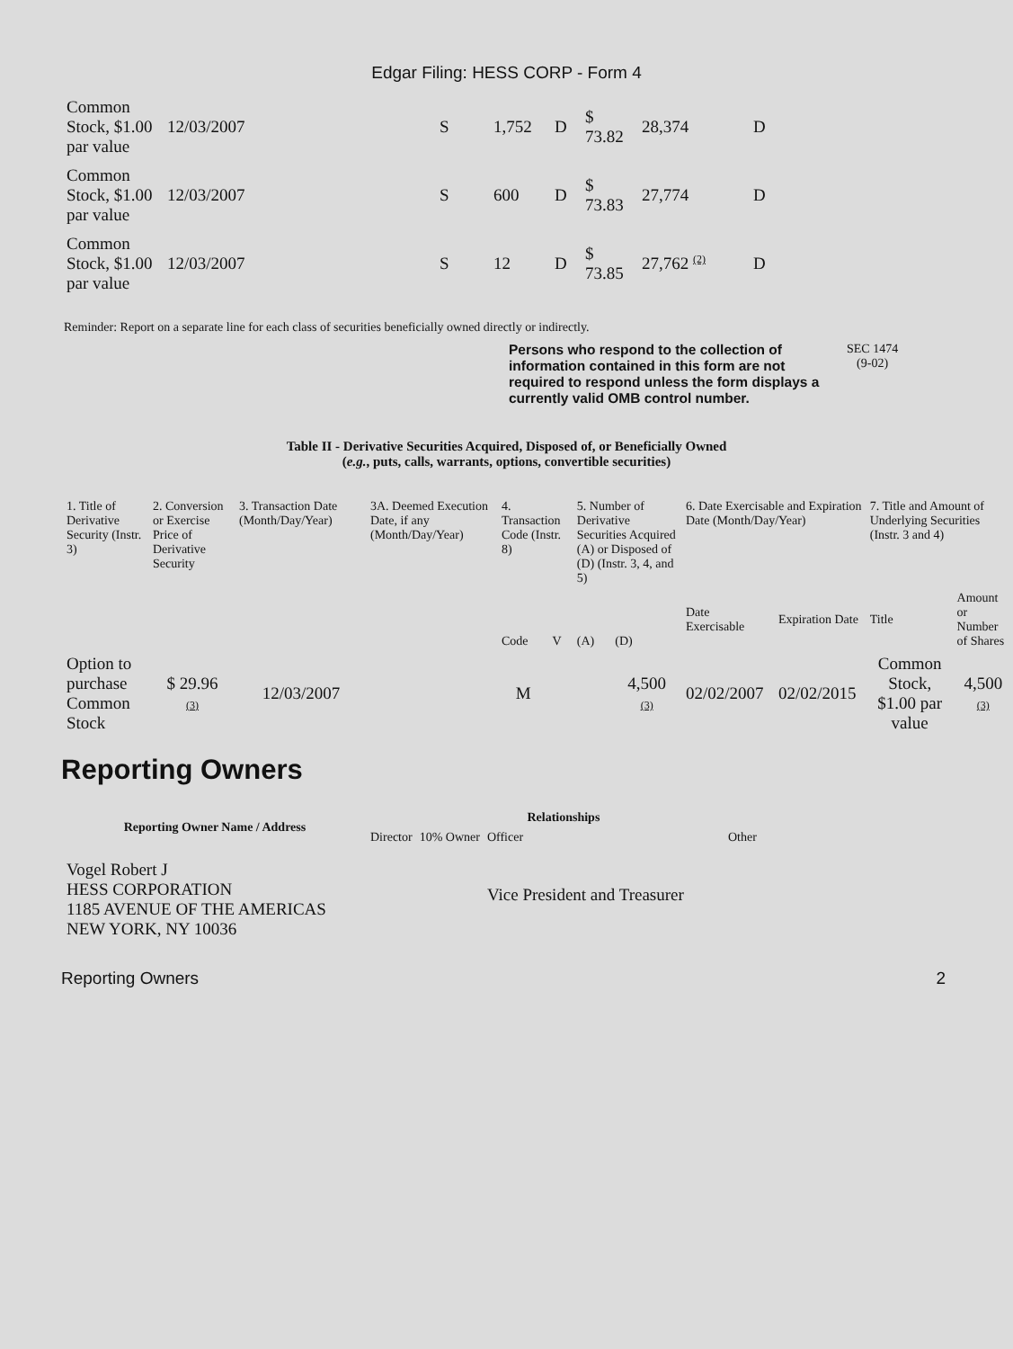Edgar Filing: HESS CORP - Form 4
| Common Stock, $1.00 par value | 12/03/2007 | S | 1,752 | D | $ 73.82 | 28,374 | D |
| Common Stock, $1.00 par value | 12/03/2007 | S | 600 | D | $ 73.83 | 27,774 | D |
| Common Stock, $1.00 par value | 12/03/2007 | S | 12 | D | $ 73.85 | 27,762 <sup>(2)</sup> | D |
Reminder: Report on a separate line for each class of securities beneficially owned directly or indirectly.
Persons who respond to the collection of information contained in this form are not required to respond unless the form displays a currently valid OMB control number. SEC 1474
(9-02)
Table II - Derivative Securities Acquired, Disposed of, or Beneficially Owned
(e.g., puts, calls, warrants, options, convertible securities)
| 1. Title of Derivative Security (Instr. 3) | 2. Conversion or Exercise Price of Derivative Security | 3. Transaction Date (Month/Day/Year) | 3A. Deemed Execution Date, if any (Month/Day/Year) | 4. Transaction Code (Instr. 8) | | 5. Number of Derivative Securities Acquired (A) or Disposed of (D) (Instr. 3, 4, and 5) | | 6. Date Exercisable and Expiration Date (Month/Day/Year) | | 7. Title and Amount of Underlying Securities (Instr. 3 and 4) | |
| | | | | Code | V | (A) | (D) | Date Exercisable | Expiration Date | Title | Amount or Number of Shares |
| Option to purchase Common Stock | $ 29.96 (3) | 12/03/2007 | | M | | | 4,500 (3) | 02/02/2007 | 02/02/2015 | Common Stock, $1.00 par value | 4,500 (3) |
Reporting Owners
| Reporting Owner Name / Address | Relationships | | | |
| --- | --- | --- | --- | --- |
| | Director | 10% Owner | Officer | Other |
| Vogel Robert J HESS CORPORATION 1185 AVENUE OF THE AMERICAS NEW YORK, NY 10036 | | | Vice President and Treasurer | |
Reporting Owners 2